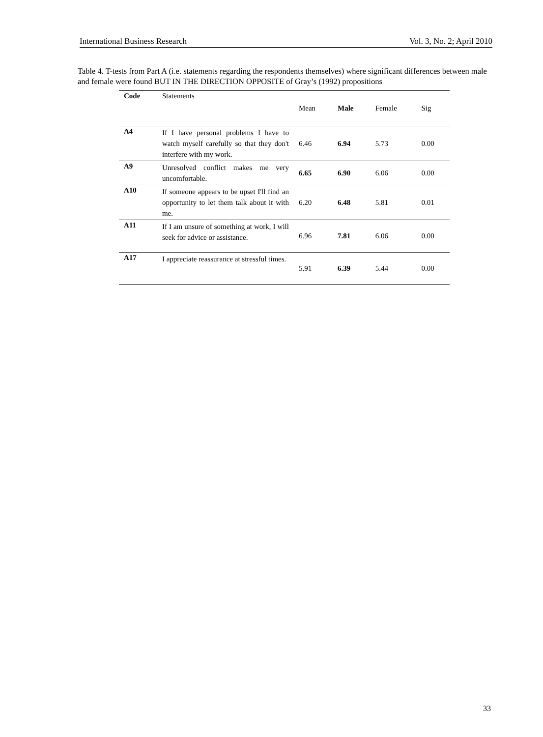International Business Research Vol. 3, No. 2; April 2010
Table 4. T-tests from Part A (i.e. statements regarding the respondents themselves) where significant differences between male and female were found BUT IN THE DIRECTION OPPOSITE of Gray’s (1992) propositions
| Code | Statements | Mean | Male | Female | Sig |
| --- | --- | --- | --- | --- | --- |
| A4 | If I have personal problems I have to watch myself carefully so that they don't interfere with my work. | 6.46 | 6.94 | 5.73 | 0.00 |
| A9 | Unresolved conflict makes me very uncomfortable. | 6.65 | 6.90 | 6.06 | 0.00 |
| A10 | If someone appears to be upset I'll find an opportunity to let them talk about it with me. | 6.20 | 6.48 | 5.81 | 0.01 |
| A11 | If I am unsure of something at work, I will seek for advice or assistance. | 6.96 | 7.81 | 6.06 | 0.00 |
| A17 | I appreciate reassurance at stressful times. | 5.91 | 6.39 | 5.44 | 0.00 |
33